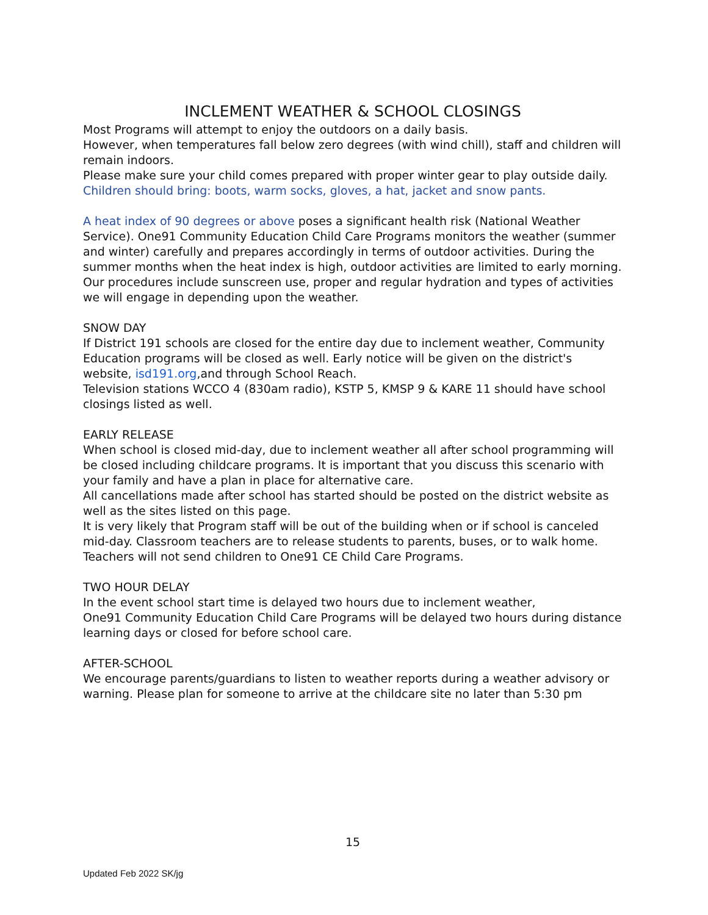INCLEMENT WEATHER & SCHOOL CLOSINGS
Most Programs will attempt to enjoy the outdoors on a daily basis.
However, when temperatures fall below zero degrees (with wind chill), staff and children will remain indoors.
Please make sure your child comes prepared with proper winter gear to play outside daily.
Children should bring: boots, warm socks, gloves, a hat, jacket and snow pants.
A heat index of 90 degrees or above poses a significant health risk (National Weather Service). One91 Community Education Child Care Programs monitors the weather (summer and winter) carefully and prepares accordingly in terms of outdoor activities. During the summer months when the heat index is high, outdoor activities are limited to early morning. Our procedures include sunscreen use, proper and regular hydration and types of activities we will engage in depending upon the weather.
SNOW DAY
If District 191 schools are closed for the entire day due to inclement weather, Community Education programs will be closed as well. Early notice will be given on the district's website, isd191.org,and through School Reach.
Television stations WCCO 4 (830am radio), KSTP 5, KMSP 9 & KARE 11 should have school closings listed as well.
EARLY RELEASE
When school is closed mid-day, due to inclement weather all after school programming will be closed including childcare programs. It is important that you discuss this scenario with your family and have a plan in place for alternative care.
All cancellations made after school has started should be posted on the district website as well as the sites listed on this page.
It is very likely that Program staff will be out of the building when or if school is canceled mid-day. Classroom teachers are to release students to parents, buses, or to walk home. Teachers will not send children to One91 CE Child Care Programs.
TWO HOUR DELAY
In the event school start time is delayed two hours due to inclement weather,
One91 Community Education Child Care Programs will be delayed two hours during distance learning days or closed for before school care.
AFTER-SCHOOL
We encourage parents/guardians to listen to weather reports during a weather advisory or warning. Please plan for someone to arrive at the childcare site no later than 5:30 pm
15
Updated Feb 2022 SK/jg